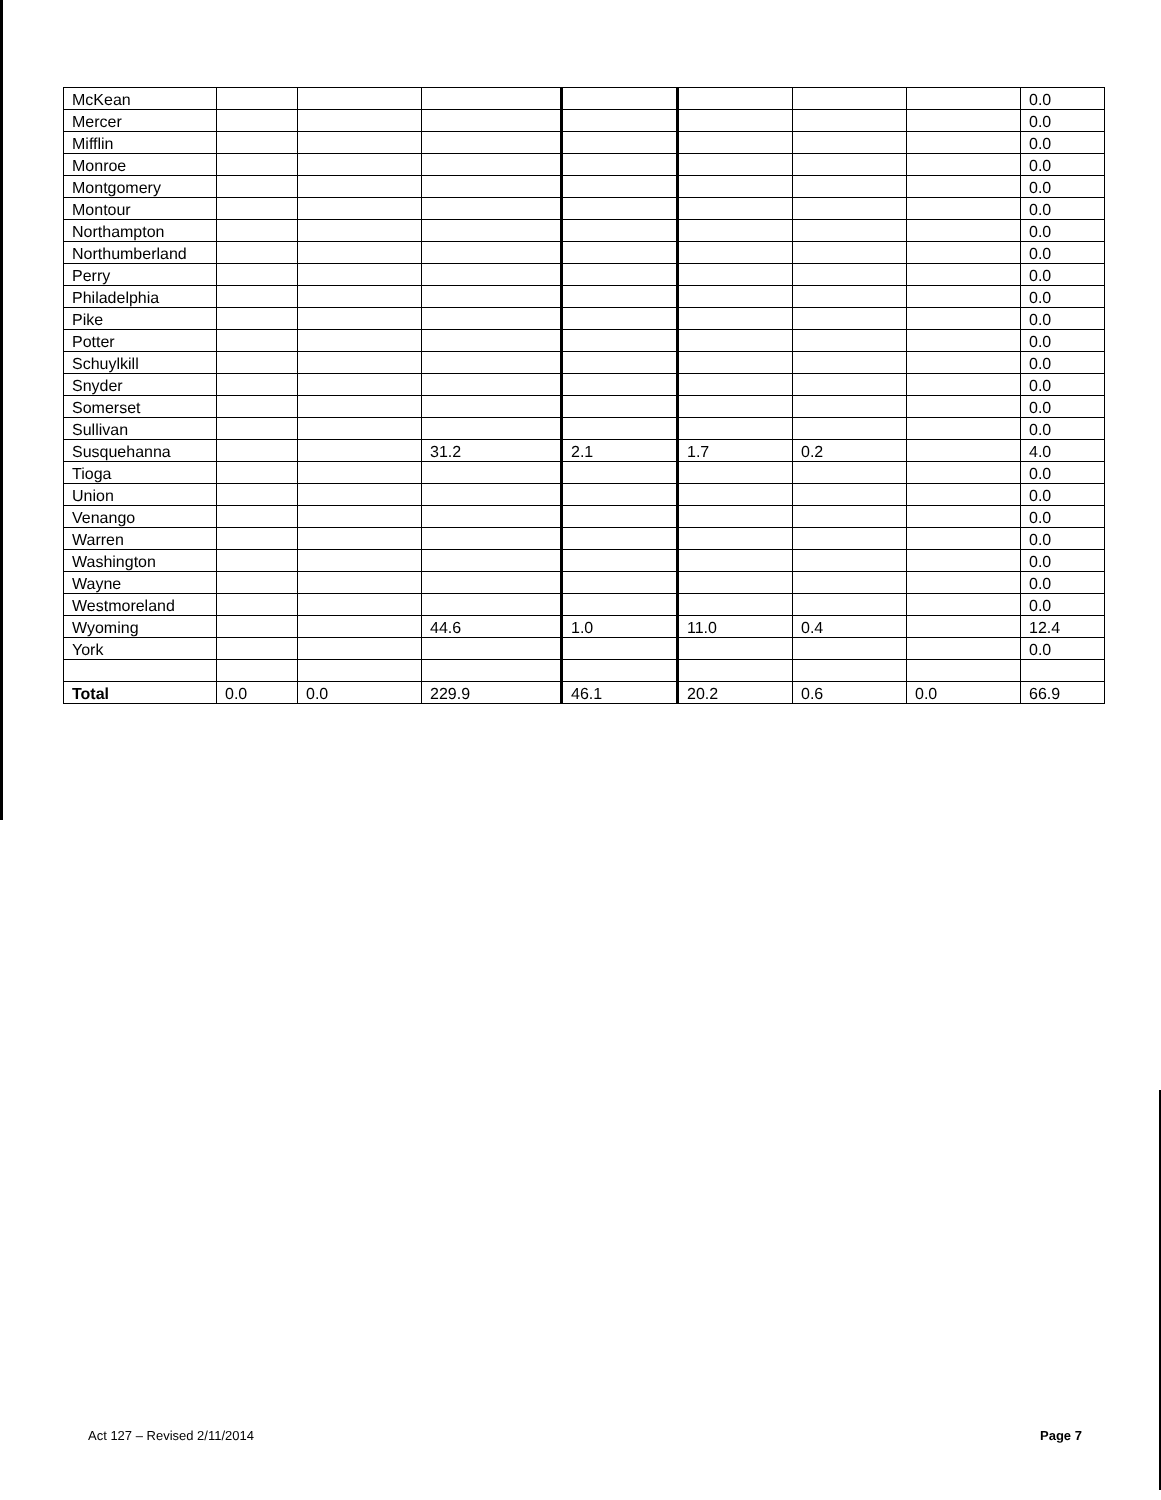| McKean | | | | | | | | 0.0 |
| Mercer | | | | | | | | 0.0 |
| Mifflin | | | | | | | | 0.0 |
| Monroe | | | | | | | | 0.0 |
| Montgomery | | | | | | | | 0.0 |
| Montour | | | | | | | | 0.0 |
| Northampton | | | | | | | | 0.0 |
| Northumberland | | | | | | | | 0.0 |
| Perry | | | | | | | | 0.0 |
| Philadelphia | | | | | | | | 0.0 |
| Pike | | | | | | | | 0.0 |
| Potter | | | | | | | | 0.0 |
| Schuylkill | | | | | | | | 0.0 |
| Snyder | | | | | | | | 0.0 |
| Somerset | | | | | | | | 0.0 |
| Sullivan | | | | | | | | 0.0 |
| Susquehanna | | | 31.2 | 2.1 | 1.7 | 0.2 | | 4.0 |
| Tioga | | | | | | | | 0.0 |
| Union | | | | | | | | 0.0 |
| Venango | | | | | | | | 0.0 |
| Warren | | | | | | | | 0.0 |
| Washington | | | | | | | | 0.0 |
| Wayne | | | | | | | | 0.0 |
| Westmoreland | | | | | | | | 0.0 |
| Wyoming | | | 44.6 | 1.0 | 11.0 | 0.4 | | 12.4 |
| York | | | | | | | | 0.0 |
| Total | 0.0 | 0.0 | 229.9 | 46.1 | 20.2 | 0.6 | 0.0 | 66.9 |
Act 127 – Revised 2/11/2014 Page 7